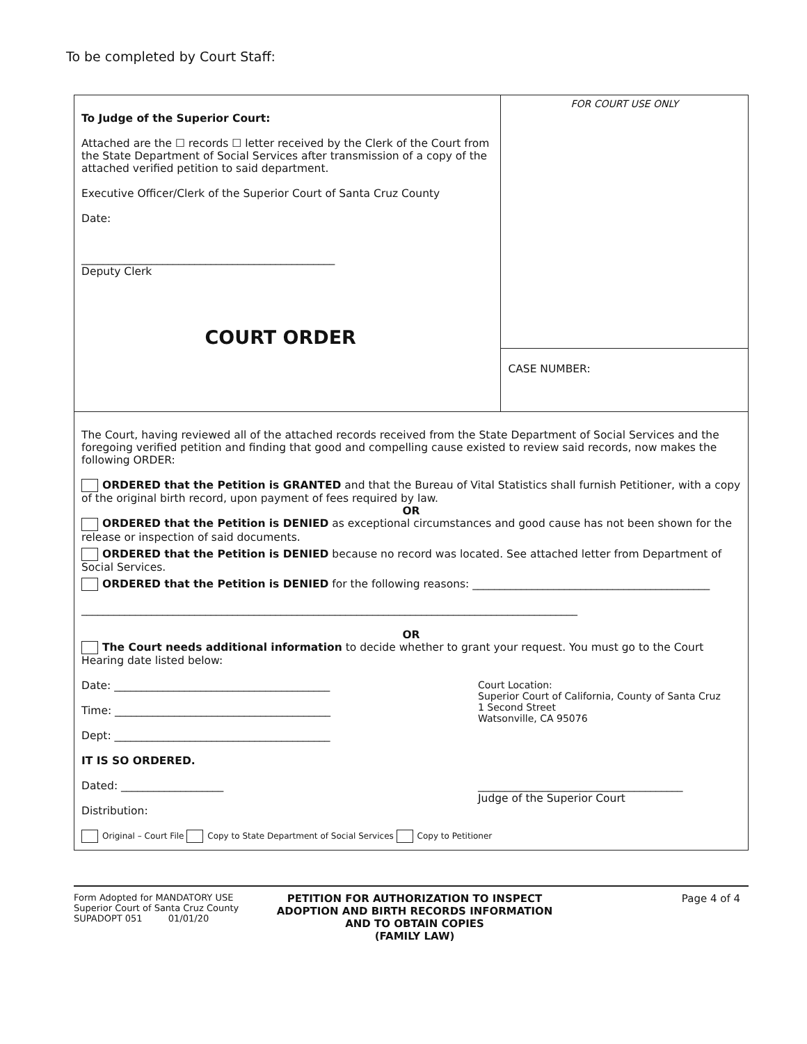To be completed by Court Staff:
To Judge of the Superior Court:
Attached are the ☐ records ☐ letter received by the Clerk of the Court from the State Department of Social Services after transmission of a copy of the attached verified petition to said department.
Executive Officer/Clerk of the Superior Court of Santa Cruz County
Date:
_______________________________________________
Deputy Clerk
COURT ORDER
FOR COURT USE ONLY
CASE NUMBER:
The Court, having reviewed all of the attached records received from the State Department of Social Services and the foregoing verified petition and finding that good and compelling cause existed to review said records, now makes the following ORDER:
ORDERED that the Petition is GRANTED and that the Bureau of Vital Statistics shall furnish Petitioner, with a copy of the original birth record, upon payment of fees required by law.
OR
ORDERED that the Petition is DENIED as exceptional circumstances and good cause has not been shown for the release or inspection of said documents.
ORDERED that the Petition is DENIED because no record was located. See attached letter from Department of Social Services.
ORDERED that the Petition is DENIED for the following reasons: ____________________________________________
____________________________________________________________________________________________
OR
The Court needs additional information to decide whether to grant your request. You must go to the Court Hearing date listed below:
Date: ________________________________________
Time: ________________________________________
Dept: ________________________________________
Court Location:
Superior Court of California, County of Santa Cruz
1 Second Street
Watsonville, CA 95076
IT IS SO ORDERED.
Dated: ___________________
Distribution:
______________________________________
Judge of the Superior Court
Original – Court File Copy to State Department of Social Services Copy to Petitioner
Form Adopted for MANDATORY USE
Superior Court of Santa Cruz County
SUPADOPT 051 01/01/20
PETITION FOR AUTHORIZATION TO INSPECT ADOPTION AND BIRTH RECORDS INFORMATION AND TO OBTAIN COPIES
(FAMILY LAW)
Page 4 of 4